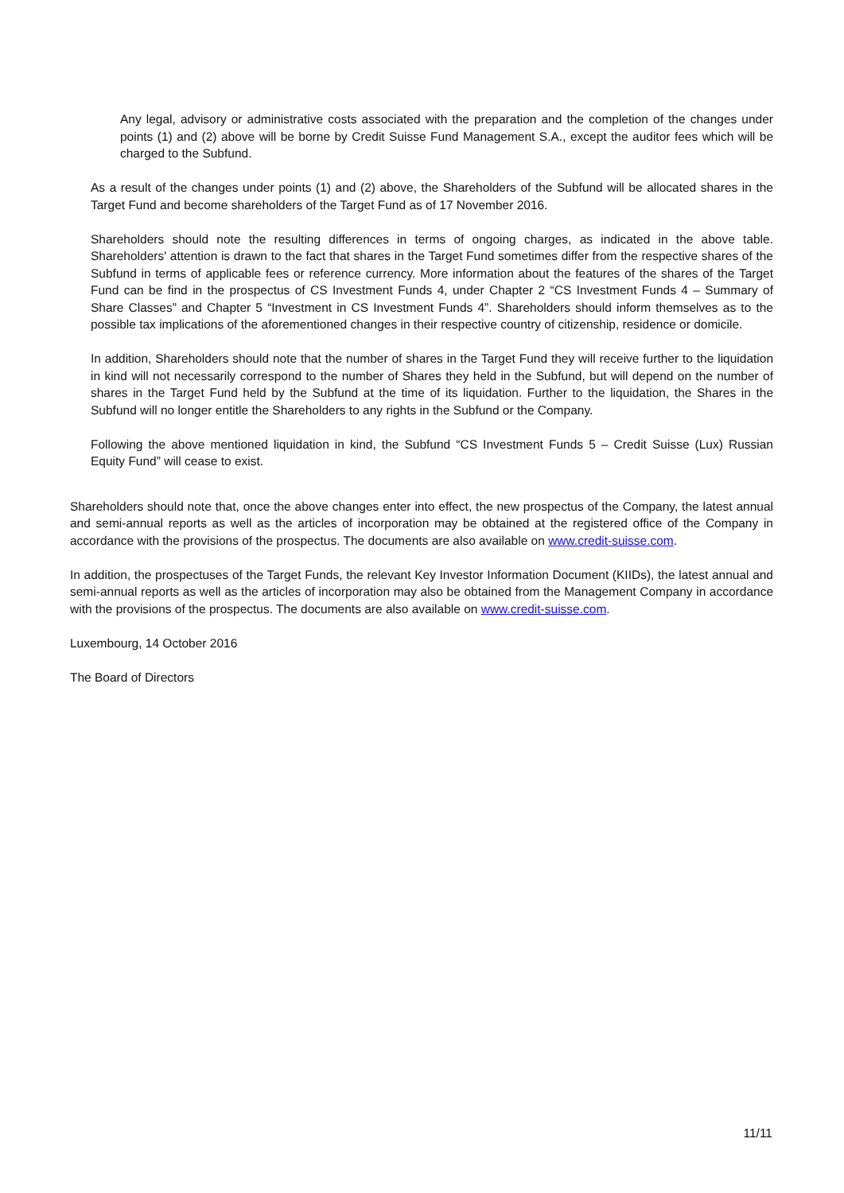Any legal, advisory or administrative costs associated with the preparation and the completion of the changes under points (1) and (2) above will be borne by Credit Suisse Fund Management S.A., except the auditor fees which will be charged to the Subfund.
As a result of the changes under points (1) and (2) above, the Shareholders of the Subfund will be allocated shares in the Target Fund and become shareholders of the Target Fund as of 17 November 2016.
Shareholders should note the resulting differences in terms of ongoing charges, as indicated in the above table. Shareholders' attention is drawn to the fact that shares in the Target Fund sometimes differ from the respective shares of the Subfund in terms of applicable fees or reference currency. More information about the features of the shares of the Target Fund can be find in the prospectus of CS Investment Funds 4, under Chapter 2 “CS Investment Funds 4 – Summary of Share Classes” and Chapter 5 “Investment in CS Investment Funds 4”. Shareholders should inform themselves as to the possible tax implications of the aforementioned changes in their respective country of citizenship, residence or domicile.
In addition, Shareholders should note that the number of shares in the Target Fund they will receive further to the liquidation in kind will not necessarily correspond to the number of Shares they held in the Subfund, but will depend on the number of shares in the Target Fund held by the Subfund at the time of its liquidation. Further to the liquidation, the Shares in the Subfund will no longer entitle the Shareholders to any rights in the Subfund or the Company.
Following the above mentioned liquidation in kind, the Subfund “CS Investment Funds 5 – Credit Suisse (Lux) Russian Equity Fund” will cease to exist.
Shareholders should note that, once the above changes enter into effect, the new prospectus of the Company, the latest annual and semi-annual reports as well as the articles of incorporation may be obtained at the registered office of the Company in accordance with the provisions of the prospectus. The documents are also available on www.credit-suisse.com.
In addition, the prospectuses of the Target Funds, the relevant Key Investor Information Document (KIIDs), the latest annual and semi-annual reports as well as the articles of incorporation may also be obtained from the Management Company in accordance with the provisions of the prospectus. The documents are also available on www.credit-suisse.com.
Luxembourg, 14 October 2016
The Board of Directors
11/11